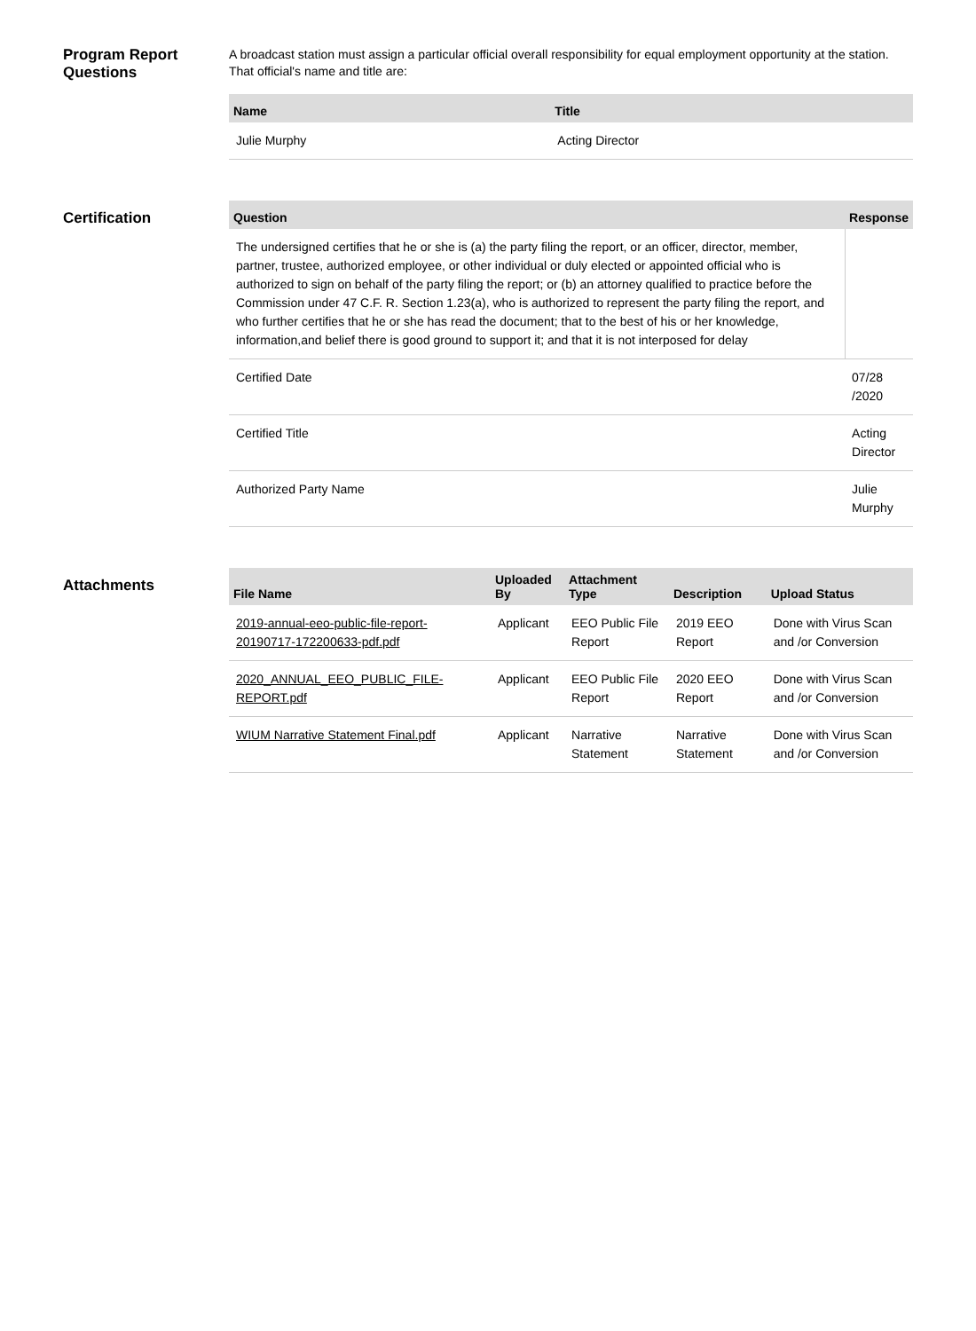Program Report Questions
A broadcast station must assign a particular official overall responsibility for equal employment opportunity at the station. That official's name and title are:
| Name | Title |
| --- | --- |
| Julie Murphy | Acting Director |
Certification
| Question | Response |
| --- | --- |
| The undersigned certifies that he or she is (a) the party filing the report, or an officer, director, member, partner, trustee, authorized employee, or other individual or duly elected or appointed official who is authorized to sign on behalf of the party filing the report; or (b) an attorney qualified to practice before the Commission under 47 C.F. R. Section 1.23(a), who is authorized to represent the party filing the report, and who further certifies that he or she has read the document; that to the best of his or her knowledge, information,and belief there is good ground to support it; and that it is not interposed for delay | |
| Certified Date | 07/28 /2020 |
| Certified Title | Acting Director |
| Authorized Party Name | Julie Murphy |
Attachments
| File Name | Uploaded By | Attachment Type | Description | Upload Status |
| --- | --- | --- | --- | --- |
| 2019-annual-eeo-public-file-report-20190717-172200633-pdf.pdf | Applicant | EEO Public File Report | 2019 EEO Report | Done with Virus Scan and /or Conversion |
| 2020_ANNUAL_EEO_PUBLIC_FILE-REPORT.pdf | Applicant | EEO Public File Report | 2020 EEO Report | Done with Virus Scan and /or Conversion |
| WIUM Narrative Statement Final.pdf | Applicant | Narrative Statement | Narrative Statement | Done with Virus Scan and /or Conversion |